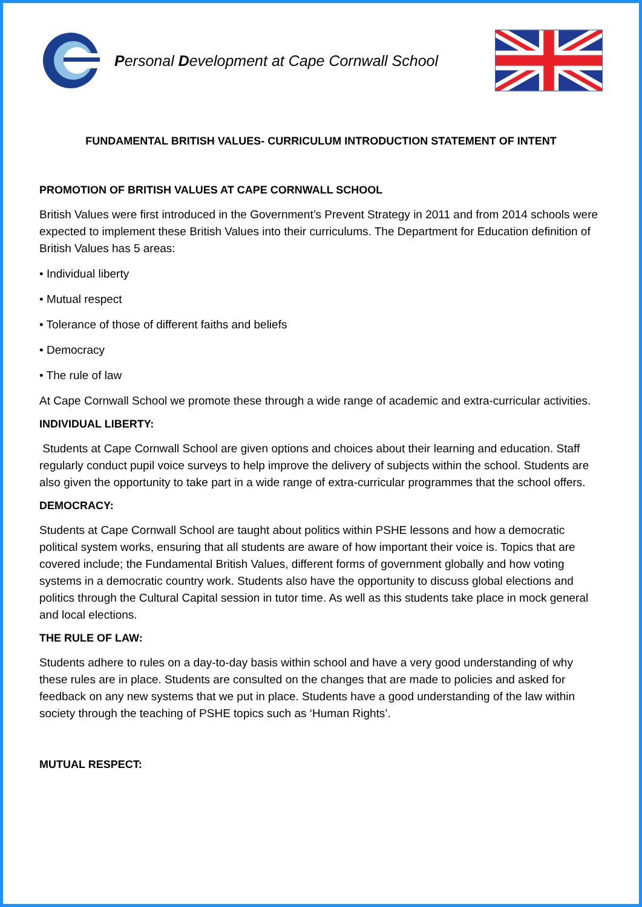Personal Development at Cape Cornwall School
FUNDAMENTAL BRITISH VALUES- CURRICULUM INTRODUCTION STATEMENT OF INTENT
PROMOTION OF BRITISH VALUES AT CAPE CORNWALL SCHOOL
British Values were first introduced in the Government’s Prevent Strategy in 2011 and from 2014 schools were expected to implement these British Values into their curriculums. The Department for Education definition of British Values has 5 areas:
• Individual liberty
• Mutual respect
• Tolerance of those of different faiths and beliefs
• Democracy
• The rule of law
At Cape Cornwall School we promote these through a wide range of academic and extra-curricular activities.
INDIVIDUAL LIBERTY:
Students at Cape Cornwall School are given options and choices about their learning and education. Staff regularly conduct pupil voice surveys to help improve the delivery of subjects within the school. Students are also given the opportunity to take part in a wide range of extra-curricular programmes that the school offers.
DEMOCRACY:
Students at Cape Cornwall School are taught about politics within PSHE lessons and how a democratic political system works, ensuring that all students are aware of how important their voice is. Topics that are covered include; the Fundamental British Values, different forms of government globally and how voting systems in a democratic country work. Students also have the opportunity to discuss global elections and politics through the Cultural Capital session in tutor time. As well as this students take place in mock general and local elections.
THE RULE OF LAW:
Students adhere to rules on a day-to-day basis within school and have a very good understanding of why these rules are in place. Students are consulted on the changes that are made to policies and asked for feedback on any new systems that we put in place. Students have a good understanding of the law within society through the teaching of PSHE topics such as ‘Human Rights’.
MUTUAL RESPECT: